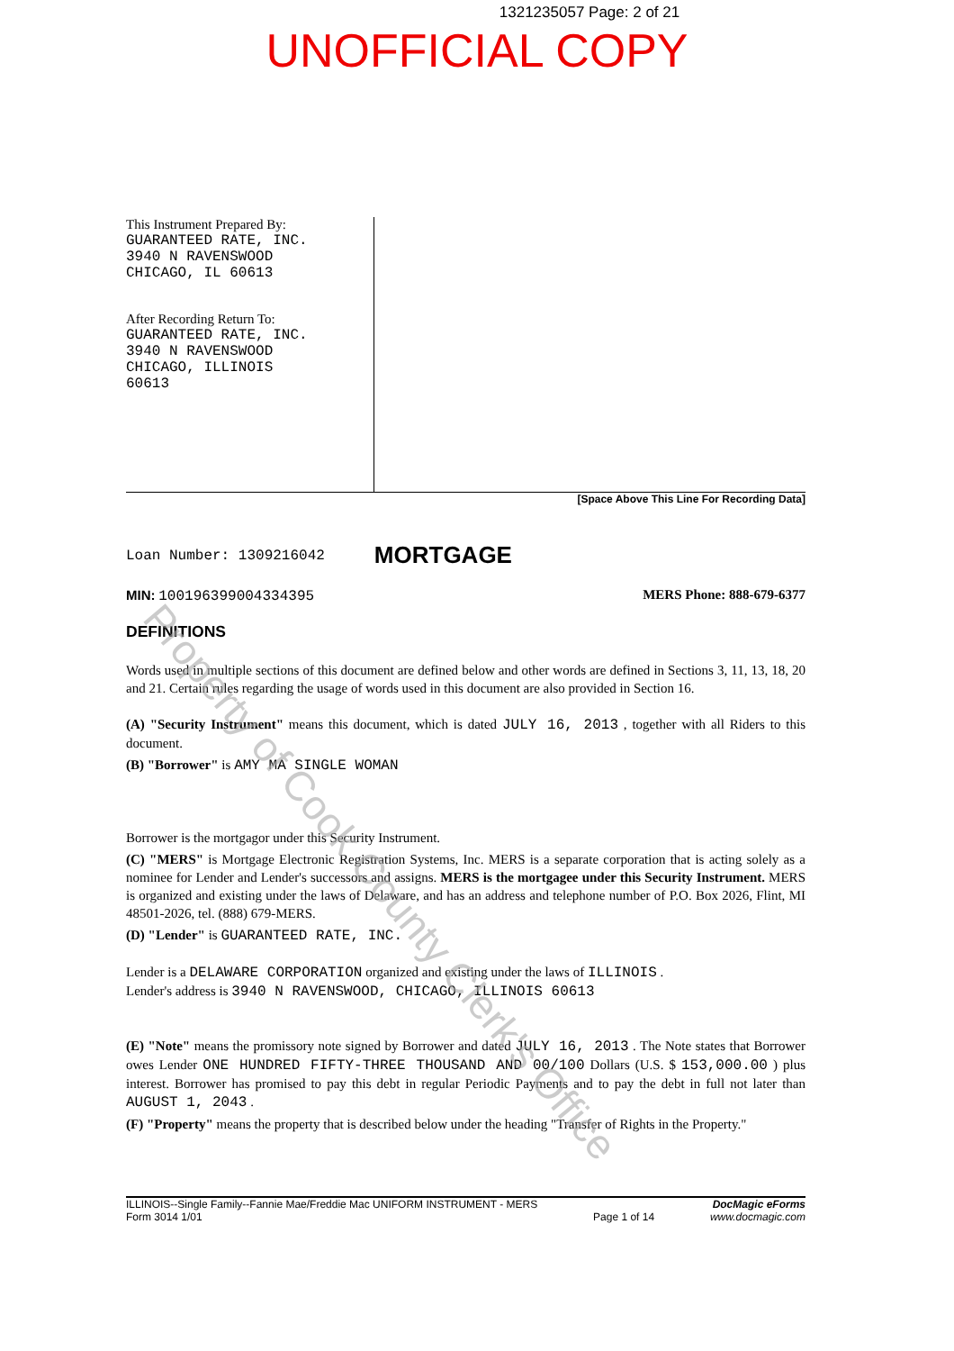1321235057 Page: 2 of 21
UNOFFICIAL COPY
This Instrument Prepared By:
GUARANTEED RATE, INC.
3940 N RAVENSWOOD
CHICAGO, IL 60613
After Recording Return To:
GUARANTEED RATE, INC.
3940 N RAVENSWOOD
CHICAGO, ILLINOIS
60613
[Space Above This Line For Recording Data]
Loan Number: 1309216042 MORTGAGE
MIN: 1001963990043343​95 MERS Phone: 888-679-6377
DEFINITIONS
Words used in multiple sections of this document are defined below and other words are defined in Sections 3, 11, 13, 18, 20 and 21. Certain rules regarding the usage of words used in this document are also provided in Section 16.
(A) "Security Instrument" means this document, which is dated JULY 16, 2013 , together with all Riders to this document.
(B) "Borrower" is AMY MA SINGLE WOMAN
Borrower is the mortgagor under this Security Instrument.
(C) "MERS" is Mortgage Electronic Registration Systems, Inc. MERS is a separate corporation that is acting solely as a nominee for Lender and Lender's successors and assigns. MERS is the mortgagee under this Security Instrument. MERS is organized and existing under the laws of Delaware, and has an address and telephone number of P.O. Box 2026, Flint, MI 48501-2026, tel. (888) 679-MERS.
(D) "Lender" is GUARANTEED RATE, INC.
Lender is a DELAWARE CORPORATION organized and existing under the laws of ILLINOIS .
Lender's address is 3940 N RAVENSWOOD, CHICAGO, ILLINOIS 60613
(E) "Note" means the promissory note signed by Borrower and dated JULY 16, 2013 . The Note states that Borrower owes Lender ONE HUNDRED FIFTY-THREE THOUSAND AND 00/100 Dollars (U.S. $ 153,000.00 ) plus interest. Borrower has promised to pay this debt in regular Periodic Payments and to pay the debt in full not later than AUGUST 1, 2043 .
(F) "Property" means the property that is described below under the heading "Transfer of Rights in the Property."
ILLINOIS--Single Family--Fannie Mae/Freddie Mac UNIFORM INSTRUMENT - MERS
Form 3014 1/01
Page 1 of 14
DocMagic eForms
www.docmagic.com
Property of Cook County Clerk's Office